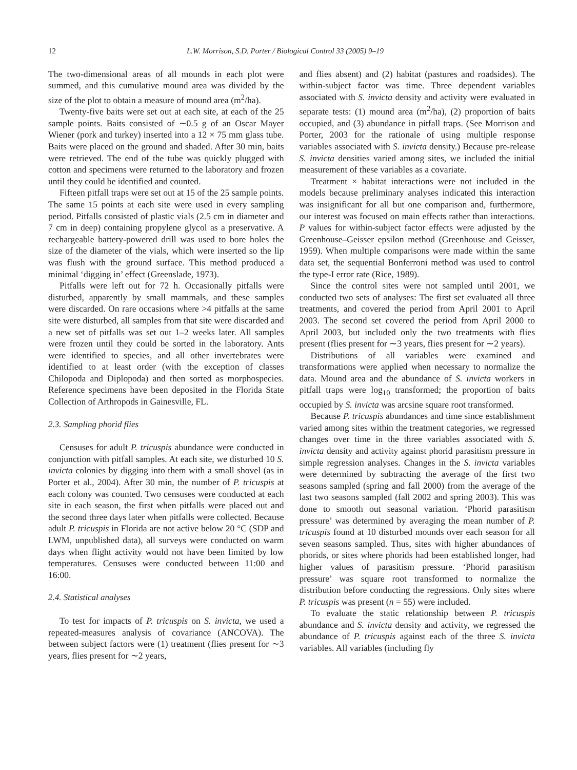12 L.W. Morrison, S.D. Porter / Biological Control 33 (2005) 9–19
The two-dimensional areas of all mounds in each plot were summed, and this cumulative mound area was divided by the size of the plot to obtain a measure of mound area (m<sup>2</sup>/ha).
Twenty-five baits were set out at each site, at each of the 25 sample points. Baits consisted of ∼0.5 g of an Oscar Mayer Wiener (pork and turkey) inserted into a 12 × 75 mm glass tube. Baits were placed on the ground and shaded. After 30 min, baits were retrieved. The end of the tube was quickly plugged with cotton and specimens were returned to the laboratory and frozen until they could be identified and counted.
Fifteen pitfall traps were set out at 15 of the 25 sample points. The same 15 points at each site were used in every sampling period. Pitfalls consisted of plastic vials (2.5 cm in diameter and 7 cm in deep) containing propylene glycol as a preservative. A rechargeable battery-powered drill was used to bore holes the size of the diameter of the vials, which were inserted so the lip was flush with the ground surface. This method produced a minimal ‘digging in’ effect (Greenslade, 1973).
Pitfalls were left out for 72 h. Occasionally pitfalls were disturbed, apparently by small mammals, and these samples were discarded. On rare occasions where >4 pitfalls at the same site were disturbed, all samples from that site were discarded and a new set of pitfalls was set out 1–2 weeks later. All samples were frozen until they could be sorted in the laboratory. Ants were identified to species, and all other invertebrates were identified to at least order (with the exception of classes Chilopoda and Diplopoda) and then sorted as morphospecies. Reference specimens have been deposited in the Florida State Collection of Arthropods in Gainesville, FL.
2.3. Sampling phorid flies
Censuses for adult P. tricuspis abundance were conducted in conjunction with pitfall samples. At each site, we disturbed 10 S. invicta colonies by digging into them with a small shovel (as in Porter et al., 2004). After 30 min, the number of P. tricuspis at each colony was counted. Two censuses were conducted at each site in each season, the first when pitfalls were placed out and the second three days later when pitfalls were collected. Because adult P. tricuspis in Florida are not active below 20 °C (SDP and LWM, unpublished data), all surveys were conducted on warm days when flight activity would not have been limited by low temperatures. Censuses were conducted between 11:00 and 16:00.
2.4. Statistical analyses
To test for impacts of P. tricuspis on S. invicta, we used a repeated-measures analysis of covariance (ANCOVA). The between subject factors were (1) treatment (flies present for ∼3 years, flies present for ∼2 years,
and flies absent) and (2) habitat (pastures and roadsides). The within-subject factor was time. Three dependent variables associated with S. invicta density and activity were evaluated in separate tests: (1) mound area (m<sup>2</sup>/ha), (2) proportion of baits occupied, and (3) abundance in pitfall traps. (See Morrison and Porter, 2003 for the rationale of using multiple response variables associated with S. invicta density.) Because pre-release S. invicta densities varied among sites, we included the initial measurement of these variables as a covariate.
Treatment × habitat interactions were not included in the models because preliminary analyses indicated this interaction was insignificant for all but one comparison and, furthermore, our interest was focused on main effects rather than interactions. P values for within-subject factor effects were adjusted by the Greenhouse–Geisser epsilon method (Greenhouse and Geisser, 1959). When multiple comparisons were made within the same data set, the sequential Bonferroni method was used to control the type-I error rate (Rice, 1989).
Since the control sites were not sampled until 2001, we conducted two sets of analyses: The first set evaluated all three treatments, and covered the period from April 2001 to April 2003. The second set covered the period from April 2000 to April 2003, but included only the two treatments with flies present (flies present for ∼3 years, flies present for ∼2 years).
Distributions of all variables were examined and transformations were applied when necessary to normalize the data. Mound area and the abundance of S. invicta workers in pitfall traps were log<sub>10</sub> transformed; the proportion of baits occupied by S. invicta was arcsine square root transformed.
Because P. tricuspis abundances and time since establishment varied among sites within the treatment categories, we regressed changes over time in the three variables associated with S. invicta density and activity against phorid parasitism pressure in simple regression analyses. Changes in the S. invicta variables were determined by subtracting the average of the first two seasons sampled (spring and fall 2000) from the average of the last two seasons sampled (fall 2002 and spring 2003). This was done to smooth out seasonal variation. ‘Phorid parasitism pressure’ was determined by averaging the mean number of P. tricuspis found at 10 disturbed mounds over each season for all seven seasons sampled. Thus, sites with higher abundances of phorids, or sites where phorids had been established longer, had higher values of parasitism pressure. ‘Phorid parasitism pressure’ was square root transformed to normalize the distribution before conducting the regressions. Only sites where P. tricuspis was present (n = 55) were included.
To evaluate the static relationship between P. tricuspis abundance and S. invicta density and activity, we regressed the abundance of P. tricuspis against each of the three S. invicta variables. All variables (including fly